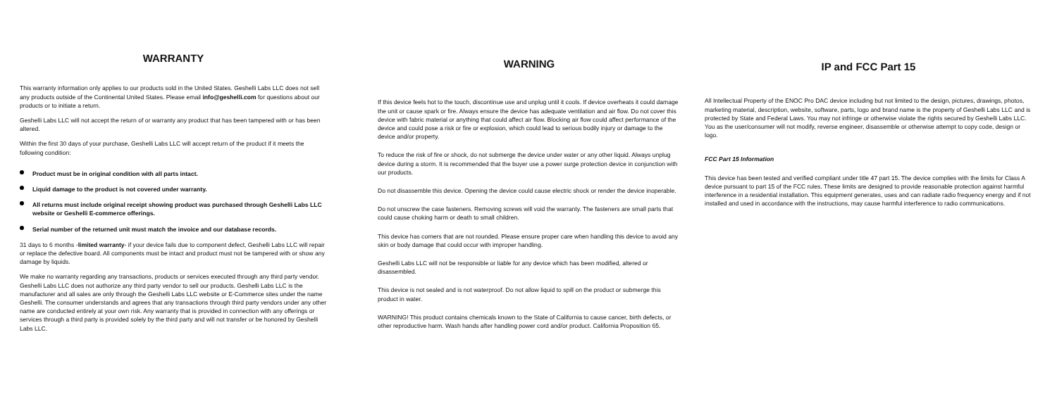WARRANTY
This warranty information only applies to our products sold in the United States. Geshelli Labs LLC does not sell any products outside of the Continental United States. Please email info@geshelli.com for questions about our products or to initiate a return.
Geshelli Labs LLC will not accept the return of or warranty any product that has been tampered with or has been altered.
Within the first 30 days of your purchase, Geshelli Labs LLC will accept return of the product if it meets the following condition:
Product must be in original condition with all parts intact.
Liquid damage to the product is not covered under warranty.
All returns must include original receipt showing product was purchased through Geshelli Labs LLC website or Geshelli E-commerce offerings.
Serial number of the returned unit must match the invoice and our database records.
31 days to 6 months -limited warranty- if your device fails due to component defect, Geshelli Labs LLC will repair or replace the defective board. All components must be intact and product must not be tampered with or show any damage by liquids.
We make no warranty regarding any transactions, products or services executed through any third party vendor. Geshelli Labs LLC does not authorize any third party vendor to sell our products. Geshelli Labs LLC is the manufacturer and all sales are only through the Geshelli Labs LLC website or E-Commerce sites under the name Geshelli. The consumer understands and agrees that any transactions through third party vendors under any other name are conducted entirely at your own risk. Any warranty that is provided in connection with any offerings or services through a third party is provided solely by the third party and will not transfer or be honored by Geshelli Labs LLC.
WARNING
If this device feels hot to the touch, discontinue use and unplug until it cools. If device overheats it could damage the unit or cause spark or fire. Always ensure the device has adequate ventilation and air flow. Do not cover this device with fabric material or anything that could affect air flow. Blocking air flow could affect performance of the device and could pose a risk or fire or explosion, which could lead to serious bodily injury or damage to the device and/or property.
To reduce the risk of fire or shock, do not submerge the device under water or any other liquid. Always unplug device during a storm. It is recommended that the buyer use a power surge protection device in conjunction with our products.
Do not disassemble this device. Opening the device could cause electric shock or render the device inoperable.
Do not unscrew the case fasteners. Removing screws will void the warranty. The fasteners are small parts that could cause choking harm or death to small children.
This device has corners that are not rounded. Please ensure proper care when handling this device to avoid any skin or body damage that could occur with improper handling.
Geshelli Labs LLC will not be responsible or liable for any device which has been modified, altered or disassembled.
This device is not sealed and is not waterproof. Do not allow liquid to spill on the product or submerge this product in water.
WARNING! This product contains chemicals known to the State of California to cause cancer, birth defects, or other reproductive harm. Wash hands after handling power cord and/or product. California Proposition 65.
IP and FCC Part 15
All Intellectual Property of the ENOC Pro DAC device including but not limited to the design, pictures, drawings, photos, marketing material, description, website, software, parts, logo and brand name is the property of Geshelli Labs LLC and is protected by State and Federal Laws. You may not infringe or otherwise violate the rights secured by Geshelli Labs LLC. You as the user/consumer will not modify, reverse engineer, disassemble or otherwise attempt to copy code, design or logo.
FCC Part 15 Information
This device has been tested and verified compliant under title 47 part 15. The device complies with the limits for Class A device pursuant to part 15 of the FCC rules. These limits are designed to provide reasonable protection against harmful interference in a residential installation. This equipment generates, uses and can radiate radio frequency energy and if not installed and used in accordance with the instructions, may cause harmful interference to radio communications.